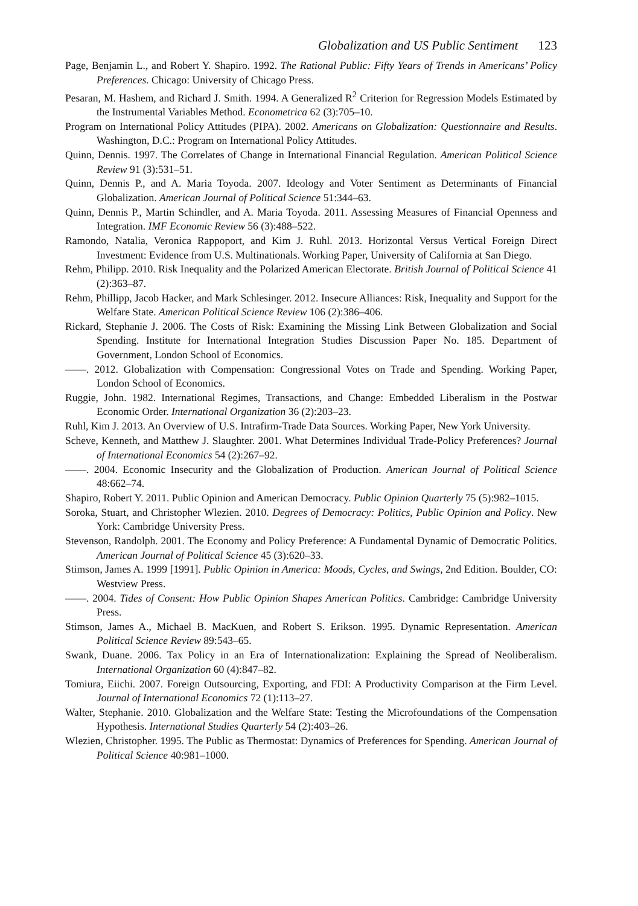Globalization and US Public Sentiment 123
Page, Benjamin L., and Robert Y. Shapiro. 1992. The Rational Public: Fifty Years of Trends in Americans’ Policy Preferences. Chicago: University of Chicago Press.
Pesaran, M. Hashem, and Richard J. Smith. 1994. A Generalized R<sup>2</sup> Criterion for Regression Models Estimated by the Instrumental Variables Method. Econometrica 62 (3):705–10.
Program on International Policy Attitudes (PIPA). 2002. Americans on Globalization: Questionnaire and Results. Washington, D.C.: Program on International Policy Attitudes.
Quinn, Dennis. 1997. The Correlates of Change in International Financial Regulation. American Political Science Review 91 (3):531–51.
Quinn, Dennis P., and A. Maria Toyoda. 2007. Ideology and Voter Sentiment as Determinants of Financial Globalization. American Journal of Political Science 51:344–63.
Quinn, Dennis P., Martin Schindler, and A. Maria Toyoda. 2011. Assessing Measures of Financial Openness and Integration. IMF Economic Review 56 (3):488–522.
Ramondo, Natalia, Veronica Rappoport, and Kim J. Ruhl. 2013. Horizontal Versus Vertical Foreign Direct Investment: Evidence from U.S. Multinationals. Working Paper, University of California at San Diego.
Rehm, Philipp. 2010. Risk Inequality and the Polarized American Electorate. British Journal of Political Science 41 (2):363–87.
Rehm, Phillipp, Jacob Hacker, and Mark Schlesinger. 2012. Insecure Alliances: Risk, Inequality and Support for the Welfare State. American Political Science Review 106 (2):386–406.
Rickard, Stephanie J. 2006. The Costs of Risk: Examining the Missing Link Between Globalization and Social Spending. Institute for International Integration Studies Discussion Paper No. 185. Department of Government, London School of Economics.
——. 2012. Globalization with Compensation: Congressional Votes on Trade and Spending. Working Paper, London School of Economics.
Ruggie, John. 1982. International Regimes, Transactions, and Change: Embedded Liberalism in the Postwar Economic Order. International Organization 36 (2):203–23.
Ruhl, Kim J. 2013. An Overview of U.S. Intrafirm-Trade Data Sources. Working Paper, New York University.
Scheve, Kenneth, and Matthew J. Slaughter. 2001. What Determines Individual Trade-Policy Preferences? Journal of International Economics 54 (2):267–92.
——. 2004. Economic Insecurity and the Globalization of Production. American Journal of Political Science 48:662–74.
Shapiro, Robert Y. 2011. Public Opinion and American Democracy. Public Opinion Quarterly 75 (5):982–1015.
Soroka, Stuart, and Christopher Wlezien. 2010. Degrees of Democracy: Politics, Public Opinion and Policy. New York: Cambridge University Press.
Stevenson, Randolph. 2001. The Economy and Policy Preference: A Fundamental Dynamic of Democratic Politics. American Journal of Political Science 45 (3):620–33.
Stimson, James A. 1999 [1991]. Public Opinion in America: Moods, Cycles, and Swings, 2nd Edition. Boulder, CO: Westview Press.
——. 2004. Tides of Consent: How Public Opinion Shapes American Politics. Cambridge: Cambridge University Press.
Stimson, James A., Michael B. MacKuen, and Robert S. Erikson. 1995. Dynamic Representation. American Political Science Review 89:543–65.
Swank, Duane. 2006. Tax Policy in an Era of Internationalization: Explaining the Spread of Neoliberalism. International Organization 60 (4):847–82.
Tomiura, Eiichi. 2007. Foreign Outsourcing, Exporting, and FDI: A Productivity Comparison at the Firm Level. Journal of International Economics 72 (1):113–27.
Walter, Stephanie. 2010. Globalization and the Welfare State: Testing the Microfoundations of the Compensation Hypothesis. International Studies Quarterly 54 (2):403–26.
Wlezien, Christopher. 1995. The Public as Thermostat: Dynamics of Preferences for Spending. American Journal of Political Science 40:981–1000.